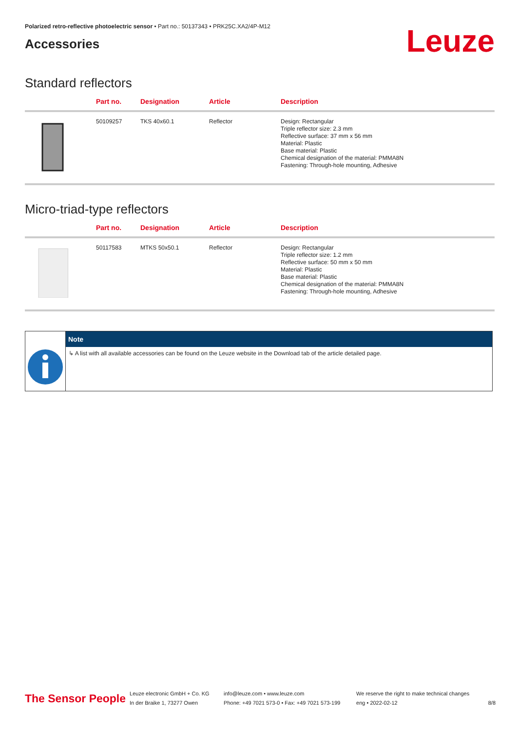Polarized retro-reflective photoelectric sensor • Part no.: 50137343 • PRK25C.XA2/4P-M12
Accessories
Leuze
Standard reflectors
| | Part no. | Designation | Article | Description |
| --- | --- | --- | --- | --- |
| | 50109257 | TKS 40x60.1 | Reflector | Design: Rectangular Triple reflector size: 2.3 mm Reflective surface: 37 mm x 56 mm Material: Plastic Base material: Plastic Chemical designation of the material: PMMA8N Fastening: Through-hole mounting, Adhesive |
Micro-triad-type reflectors
| | Part no. | Designation | Article | Description |
| --- | --- | --- | --- | --- |
| | 50117583 | MTKS 50x50.1 | Reflector | Design: Rectangular Triple reflector size: 1.2 mm Reflective surface: 50 mm x 50 mm Material: Plastic Base material: Plastic Chemical designation of the material: PMMA8N Fastening: Through-hole mounting, Adhesive |
Note
↳ A list with all available accessories can be found on the Leuze website in the Download tab of the article detailed page.
The Sensor People
Leuze electronic GmbH + Co. KG
In der Braike 1, 73277 Owen
info@leuze.com • www.leuze.com
Phone: +49 7021 573-0 • Fax: +49 7021 573-199
We reserve the right to make technical changes
eng • 2022-02-12
8/8